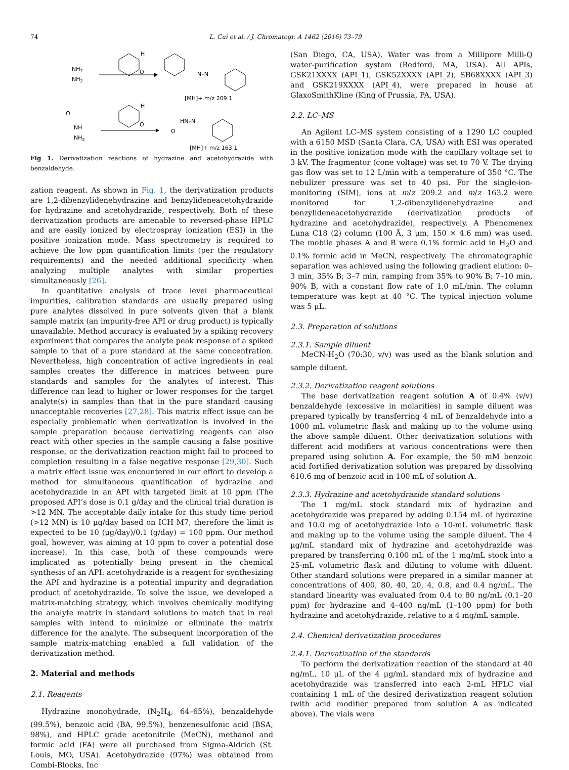74 L. Cui et al. / J. Chromatogr. A 1462 (2016) 73–79
NH2
NH2
H
O
N–N
[MH]+ m/z 209.1
O
NH
NH2
H
O
HN–N
O
[MH]+ m/z 163.1
Fig 1. Derivatization reactions of hydrazine and acetohydrazide with benzaldehyde.
zation reagent. As shown in Fig. 1, the derivatization products are 1,2-dibenzylidenehydrazine and benzylideneacetohydrazide for hydrazine and acetohydrazide, respectively. Both of these derivatization products are amenable to reversed-phase HPLC and are easily ionized by electrospray ionization (ESI) in the positive ionization mode. Mass spectrometry is required to achieve the low ppm quantification limits (per the regulatory requirements) and the needed additional specificity when analyzing multiple analytes with similar properties simultaneously [26].
In quantitative analysis of trace level pharmaceutical impurities, calibration standards are usually prepared using pure analytes dissolved in pure solvents given that a blank sample matrix (an impurity-free API or drug product) is typically unavailable. Method accuracy is evaluated by a spiking recovery experiment that compares the analyte peak response of a spiked sample to that of a pure standard at the same concentration. Nevertheless, high concentration of active ingredients in real samples creates the difference in matrices between pure standards and samples for the analytes of interest. This difference can lead to higher or lower responses for the target analyte(s) in samples than that in the pure standard causing unacceptable recoveries [27,28]. This matrix effect issue can be especially problematic when derivatization is involved in the sample preparation because derivatizing reagents can also react with other species in the sample causing a false positive response, or the derivatization reaction might fail to proceed to completion resulting in a false negative response [29,30]. Such a matrix effect issue was encountered in our effort to develop a method for simultaneous quantification of hydrazine and acetohydrazide in an API with targeted limit at 10 ppm (The proposed API’s dose is 0.1 g/day and the clinical trial duration is >12 MN. The acceptable daily intake for this study time period (>12 MN) is 10 μg/day based on ICH M7, therefore the limit is expected to be 10 (μg/day)/0.1 (g/day) = 100 ppm. Our method goal, however, was aiming at 10 ppm to cover a potential dose increase). In this case, both of these compounds were implicated as potentially being present in the chemical synthesis of an API: acetohydrazide is a reagent for synthesizing the API and hydrazine is a potential impurity and degradation product of acetohydrazide. To solve the issue, we developed a matrix-matching strategy, which involves chemically modifying the analyte matrix in standard solutions to match that in real samples with intend to minimize or eliminate the matrix difference for the analyte. The subsequent incorporation of the sample matrix-matching enabled a full validation of the derivatization method.
2. Material and methods
2.1. Reagents
Hydrazine monohydrade, (N<sub>2</sub>H<sub>4</sub>, 64–65%), benzaldehyde (99.5%), benzoic acid (BA, 99.5%), benzenesulfonic acid (BSA, 98%), and HPLC grade acetonitrile (MeCN), methanol and formic acid (FA) were all purchased from Sigma-Aldrich (St. Louis, MO, USA). Acetohydrazide (97%) was obtained from Combi-Blocks, Inc
(San Diego, CA, USA). Water was from a Millipore Milli-Q water-purification system (Bedford, MA, USA). All APIs, GSK21XXXX (API_1), GSK52XXXX (API_2), SB68XXXX (API_3) and GSK219XXXX (API_4), were prepared in house at GlaxoSmithKline (King of Prussia, PA, USA).
2.2. LC–MS
An Agilent LC–MS system consisting of a 1290 LC coupled with a 6150 MSD (Santa Clara, CA, USA) with ESI was operated in the positive ionization mode with the capillary voltage set to 3 kV. The fragmentor (cone voltage) was set to 70 V. The drying gas flow was set to 12 L/min with a temperature of 350 °C. The nebulizer pressure was set to 40 psi. For the single-ion-monitoring (SIM), ions at m/z 209.2 and m/z 163.2 were monitored for 1,2-dibenzylidenehydrazine and benzylideneacetohydrazide (derivatization products of hydrazine and acetohydrazide), respectively. A Phenomenex Luna C18 (2) column (100 Å, 3 μm, 150 × 4.6 mm) was used. The mobile phases A and B were 0.1% formic acid in H<sub>2</sub>O and 0.1% formic acid in MeCN, respectively. The chromatographic separation was achieved using the following gradient elution: 0–3 min, 35% B; 3–7 min, ramping from 35% to 90% B; 7–10 min, 90% B, with a constant flow rate of 1.0 mL/min. The column temperature was kept at 40 °C. The typical injection volume was 5 μL.
2.3. Preparation of solutions
2.3.1. Sample diluent
MeCN-H<sub>2</sub>O (70:30, v/v) was used as the blank solution and sample diluent.
2.3.2. Derivatization reagent solutions
The base derivatization reagent solution A of 0.4% (v/v) benzaldehyde (excessive in molarities) in sample diluent was prepared typically by transferring 4 mL of benzaldehyde into a 1000 mL volumetric flask and making up to the volume using the above sample diluent. Other derivatization solutions with different acid modifiers at various concentrations were then prepared using solution A. For example, the 50 mM benzoic acid fortified derivatization solution was prepared by dissolving 610.6 mg of benzoic acid in 100 mL of solution A.
2.3.3. Hydrazine and acetohydrazide standard solutions
The 1 mg/mL stock standard mix of hydrazine and acetohydrazide was prepared by adding 0.154 mL of hydrazine and 10.0 mg of acetohydrazide into a 10-mL volumetric flask and making up to the volume using the sample diluent. The 4 μg/mL standard mix of hydrazine and acetohydrazide was prepared by transferring 0.100 mL of the 1 mg/mL stock into a 25-mL volumetric flask and diluting to volume with diluent. Other standard solutions were prepared in a similar manner at concentrations of 400, 80, 40, 20, 4, 0.8, and 0.4 ng/mL. The standard linearity was evaluated from 0.4 to 80 ng/mL (0.1–20 ppm) for hydrazine and 4–400 ng/mL (1–100 ppm) for both hydrazine and acetohydrazide, relative to a 4 mg/mL sample.
2.4. Chemical derivatization procedures
2.4.1. Derivatization of the standards
To perform the derivatization reaction of the standard at 40 ng/mL, 10 μL of the 4 μg/mL standard mix of hydrazine and acetohydrazide was transferred into each 2-mL HPLC vial containing 1 mL of the desired derivatization reagent solution (with acid modifier prepared from solution A as indicated above). The vials were